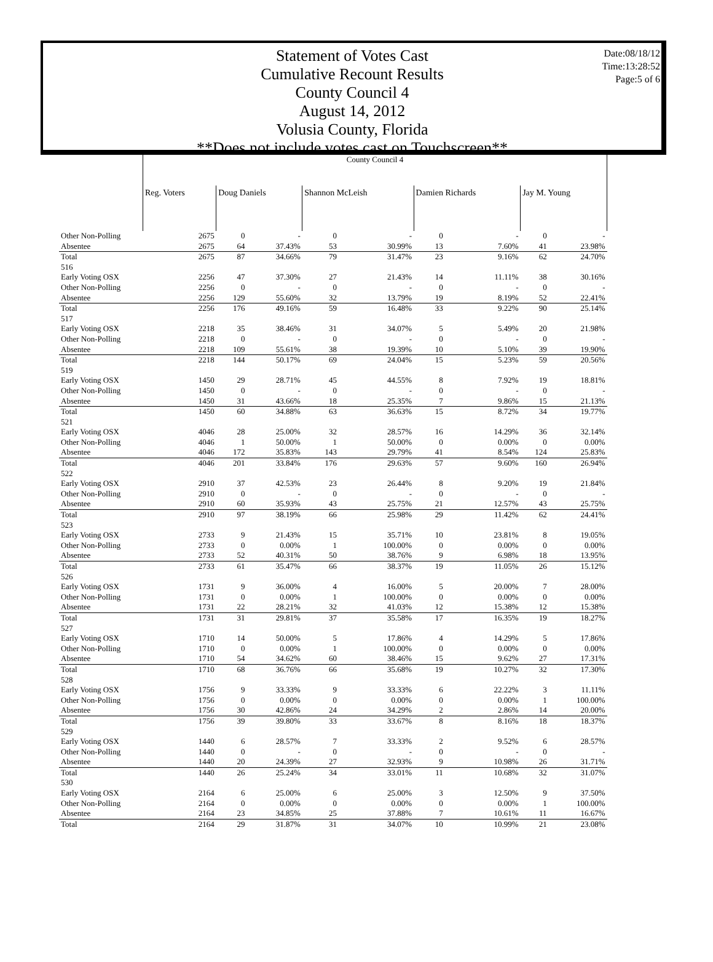Date:08/18/12
Time:13:28:52
Page:5 of 6
Statement of Votes Cast
Cumulative Recount Results
County Council 4
August 14, 2012
Volusia County, Florida
**Does not include votes cast on Touchscreen**
| | County Council 4 | | | | | | | | |
| | Reg. Voters | Doug Daniels | | Shannon McLeish | | Damien Richards | | Jay M. Young | |
| Other Non-Polling | 2675 | 0 | - | 0 | - | 0 | - | 0 | - |
| Absentee | 2675 | 64 | 37.43% | 53 | 30.99% | 13 | 7.60% | 41 | 23.98% |
| Total | 2675 | 87 | 34.66% | 79 | 31.47% | 23 | 9.16% | 62 | 24.70% |
| 516 | | | | | | | | | |
| Early Voting OSX | 2256 | 47 | 37.30% | 27 | 21.43% | 14 | 11.11% | 38 | 30.16% |
| Other Non-Polling | 2256 | 0 | - | 0 | - | 0 | - | 0 | - |
| Absentee | 2256 | 129 | 55.60% | 32 | 13.79% | 19 | 8.19% | 52 | 22.41% |
| Total | 2256 | 176 | 49.16% | 59 | 16.48% | 33 | 9.22% | 90 | 25.14% |
| 517 | | | | | | | | | |
| Early Voting OSX | 2218 | 35 | 38.46% | 31 | 34.07% | 5 | 5.49% | 20 | 21.98% |
| Other Non-Polling | 2218 | 0 | - | 0 | - | 0 | - | 0 | - |
| Absentee | 2218 | 109 | 55.61% | 38 | 19.39% | 10 | 5.10% | 39 | 19.90% |
| Total | 2218 | 144 | 50.17% | 69 | 24.04% | 15 | 5.23% | 59 | 20.56% |
| 519 | | | | | | | | | |
| Early Voting OSX | 1450 | 29 | 28.71% | 45 | 44.55% | 8 | 7.92% | 19 | 18.81% |
| Other Non-Polling | 1450 | 0 | - | 0 | - | 0 | - | 0 | - |
| Absentee | 1450 | 31 | 43.66% | 18 | 25.35% | 7 | 9.86% | 15 | 21.13% |
| Total | 1450 | 60 | 34.88% | 63 | 36.63% | 15 | 8.72% | 34 | 19.77% |
| 521 | | | | | | | | | |
| Early Voting OSX | 4046 | 28 | 25.00% | 32 | 28.57% | 16 | 14.29% | 36 | 32.14% |
| Other Non-Polling | 4046 | 1 | 50.00% | 1 | 50.00% | 0 | 0.00% | 0 | 0.00% |
| Absentee | 4046 | 172 | 35.83% | 143 | 29.79% | 41 | 8.54% | 124 | 25.83% |
| Total | 4046 | 201 | 33.84% | 176 | 29.63% | 57 | 9.60% | 160 | 26.94% |
| 522 | | | | | | | | | |
| Early Voting OSX | 2910 | 37 | 42.53% | 23 | 26.44% | 8 | 9.20% | 19 | 21.84% |
| Other Non-Polling | 2910 | 0 | - | 0 | - | 0 | - | 0 | - |
| Absentee | 2910 | 60 | 35.93% | 43 | 25.75% | 21 | 12.57% | 43 | 25.75% |
| Total | 2910 | 97 | 38.19% | 66 | 25.98% | 29 | 11.42% | 62 | 24.41% |
| 523 | | | | | | | | | |
| Early Voting OSX | 2733 | 9 | 21.43% | 15 | 35.71% | 10 | 23.81% | 8 | 19.05% |
| Other Non-Polling | 2733 | 0 | 0.00% | 1 | 100.00% | 0 | 0.00% | 0 | 0.00% |
| Absentee | 2733 | 52 | 40.31% | 50 | 38.76% | 9 | 6.98% | 18 | 13.95% |
| Total | 2733 | 61 | 35.47% | 66 | 38.37% | 19 | 11.05% | 26 | 15.12% |
| 526 | | | | | | | | | |
| Early Voting OSX | 1731 | 9 | 36.00% | 4 | 16.00% | 5 | 20.00% | 7 | 28.00% |
| Other Non-Polling | 1731 | 0 | 0.00% | 1 | 100.00% | 0 | 0.00% | 0 | 0.00% |
| Absentee | 1731 | 22 | 28.21% | 32 | 41.03% | 12 | 15.38% | 12 | 15.38% |
| Total | 1731 | 31 | 29.81% | 37 | 35.58% | 17 | 16.35% | 19 | 18.27% |
| 527 | | | | | | | | | |
| Early Voting OSX | 1710 | 14 | 50.00% | 5 | 17.86% | 4 | 14.29% | 5 | 17.86% |
| Other Non-Polling | 1710 | 0 | 0.00% | 1 | 100.00% | 0 | 0.00% | 0 | 0.00% |
| Absentee | 1710 | 54 | 34.62% | 60 | 38.46% | 15 | 9.62% | 27 | 17.31% |
| Total | 1710 | 68 | 36.76% | 66 | 35.68% | 19 | 10.27% | 32 | 17.30% |
| 528 | | | | | | | | | |
| Early Voting OSX | 1756 | 9 | 33.33% | 9 | 33.33% | 6 | 22.22% | 3 | 11.11% |
| Other Non-Polling | 1756 | 0 | 0.00% | 0 | 0.00% | 0 | 0.00% | 1 | 100.00% |
| Absentee | 1756 | 30 | 42.86% | 24 | 34.29% | 2 | 2.86% | 14 | 20.00% |
| Total | 1756 | 39 | 39.80% | 33 | 33.67% | 8 | 8.16% | 18 | 18.37% |
| 529 | | | | | | | | | |
| Early Voting OSX | 1440 | 6 | 28.57% | 7 | 33.33% | 2 | 9.52% | 6 | 28.57% |
| Other Non-Polling | 1440 | 0 | - | 0 | - | 0 | - | 0 | - |
| Absentee | 1440 | 20 | 24.39% | 27 | 32.93% | 9 | 10.98% | 26 | 31.71% |
| Total | 1440 | 26 | 25.24% | 34 | 33.01% | 11 | 10.68% | 32 | 31.07% |
| 530 | | | | | | | | | |
| Early Voting OSX | 2164 | 6 | 25.00% | 6 | 25.00% | 3 | 12.50% | 9 | 37.50% |
| Other Non-Polling | 2164 | 0 | 0.00% | 0 | 0.00% | 0 | 0.00% | 1 | 100.00% |
| Absentee | 2164 | 23 | 34.85% | 25 | 37.88% | 7 | 10.61% | 11 | 16.67% |
| Total | 2164 | 29 | 31.87% | 31 | 34.07% | 10 | 10.99% | 21 | 23.08% |